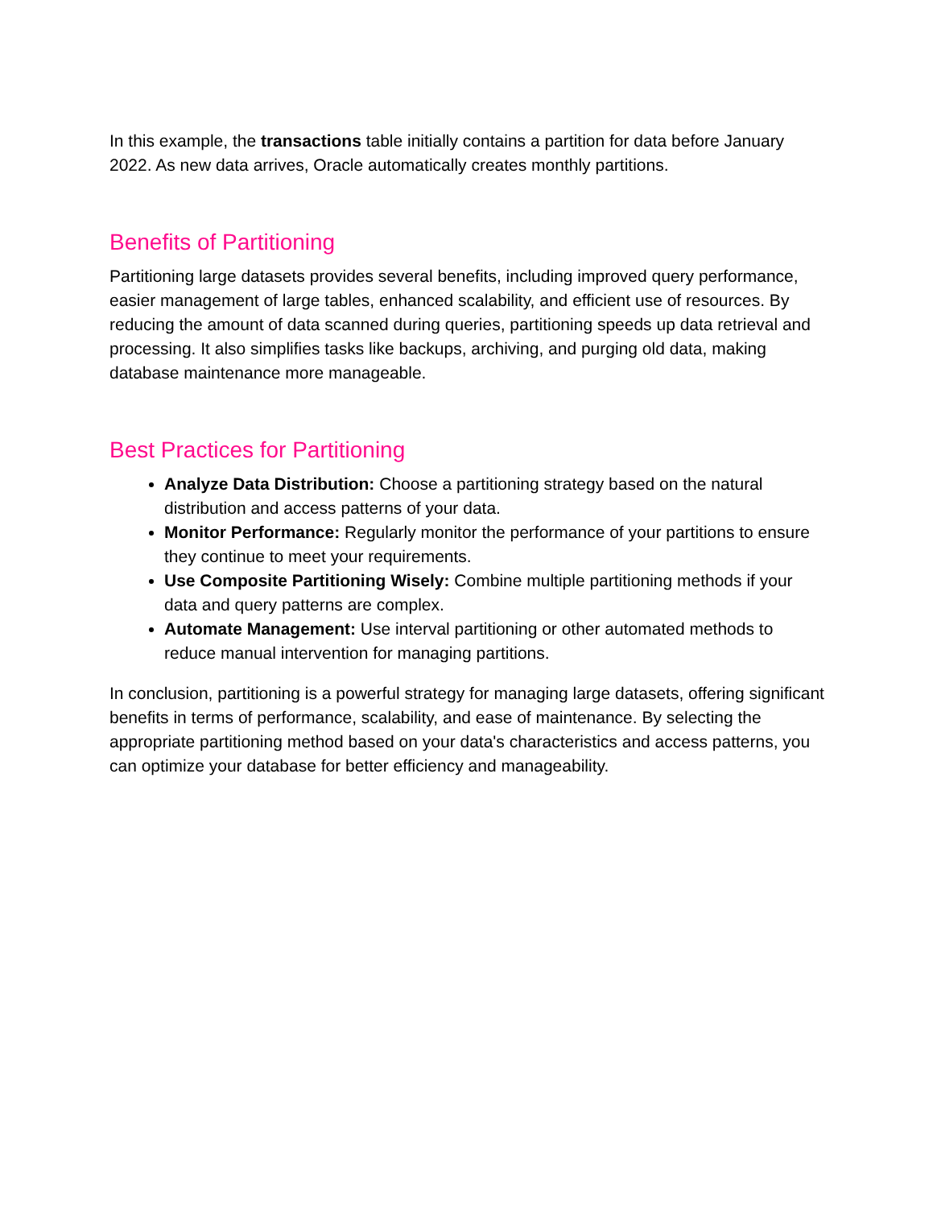In this example, the transactions table initially contains a partition for data before January 2022. As new data arrives, Oracle automatically creates monthly partitions.
Benefits of Partitioning
Partitioning large datasets provides several benefits, including improved query performance, easier management of large tables, enhanced scalability, and efficient use of resources. By reducing the amount of data scanned during queries, partitioning speeds up data retrieval and processing. It also simplifies tasks like backups, archiving, and purging old data, making database maintenance more manageable.
Best Practices for Partitioning
Analyze Data Distribution: Choose a partitioning strategy based on the natural distribution and access patterns of your data.
Monitor Performance: Regularly monitor the performance of your partitions to ensure they continue to meet your requirements.
Use Composite Partitioning Wisely: Combine multiple partitioning methods if your data and query patterns are complex.
Automate Management: Use interval partitioning or other automated methods to reduce manual intervention for managing partitions.
In conclusion, partitioning is a powerful strategy for managing large datasets, offering significant benefits in terms of performance, scalability, and ease of maintenance. By selecting the appropriate partitioning method based on your data's characteristics and access patterns, you can optimize your database for better efficiency and manageability.